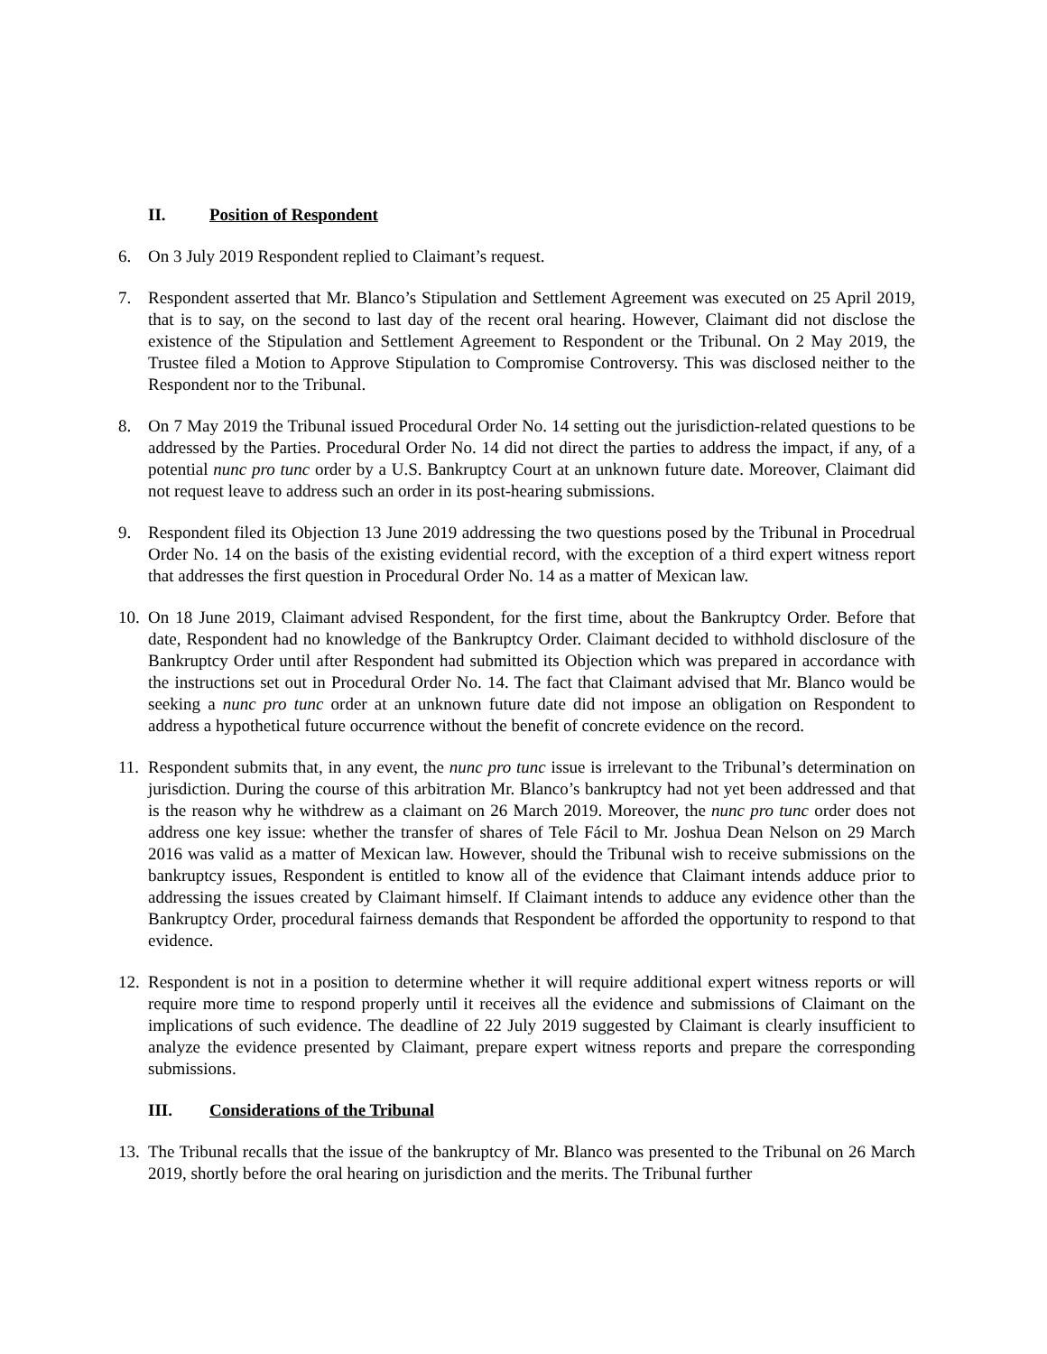II. Position of Respondent
6. On 3 July 2019 Respondent replied to Claimant’s request.
7. Respondent asserted that Mr. Blanco’s Stipulation and Settlement Agreement was executed on 25 April 2019, that is to say, on the second to last day of the recent oral hearing. However, Claimant did not disclose the existence of the Stipulation and Settlement Agreement to Respondent or the Tribunal. On 2 May 2019, the Trustee filed a Motion to Approve Stipulation to Compromise Controversy. This was disclosed neither to the Respondent nor to the Tribunal.
8. On 7 May 2019 the Tribunal issued Procedural Order No. 14 setting out the jurisdiction-related questions to be addressed by the Parties. Procedural Order No. 14 did not direct the parties to address the impact, if any, of a potential nunc pro tunc order by a U.S. Bankruptcy Court at an unknown future date. Moreover, Claimant did not request leave to address such an order in its post-hearing submissions.
9. Respondent filed its Objection 13 June 2019 addressing the two questions posed by the Tribunal in Procedrual Order No. 14 on the basis of the existing evidential record, with the exception of a third expert witness report that addresses the first question in Procedural Order No. 14 as a matter of Mexican law.
10. On 18 June 2019, Claimant advised Respondent, for the first time, about the Bankruptcy Order. Before that date, Respondent had no knowledge of the Bankruptcy Order. Claimant decided to withhold disclosure of the Bankruptcy Order until after Respondent had submitted its Objection which was prepared in accordance with the instructions set out in Procedural Order No. 14. The fact that Claimant advised that Mr. Blanco would be seeking a nunc pro tunc order at an unknown future date did not impose an obligation on Respondent to address a hypothetical future occurrence without the benefit of concrete evidence on the record.
11. Respondent submits that, in any event, the nunc pro tunc issue is irrelevant to the Tribunal’s determination on jurisdiction. During the course of this arbitration Mr. Blanco’s bankruptcy had not yet been addressed and that is the reason why he withdrew as a claimant on 26 March 2019. Moreover, the nunc pro tunc order does not address one key issue: whether the transfer of shares of Tele Fácil to Mr. Joshua Dean Nelson on 29 March 2016 was valid as a matter of Mexican law. However, should the Tribunal wish to receive submissions on the bankruptcy issues, Respondent is entitled to know all of the evidence that Claimant intends adduce prior to addressing the issues created by Claimant himself. If Claimant intends to adduce any evidence other than the Bankruptcy Order, procedural fairness demands that Respondent be afforded the opportunity to respond to that evidence.
12. Respondent is not in a position to determine whether it will require additional expert witness reports or will require more time to respond properly until it receives all the evidence and submissions of Claimant on the implications of such evidence. The deadline of 22 July 2019 suggested by Claimant is clearly insufficient to analyze the evidence presented by Claimant, prepare expert witness reports and prepare the corresponding submissions.
III. Considerations of the Tribunal
13. The Tribunal recalls that the issue of the bankruptcy of Mr. Blanco was presented to the Tribunal on 26 March 2019, shortly before the oral hearing on jurisdiction and the merits. The Tribunal further